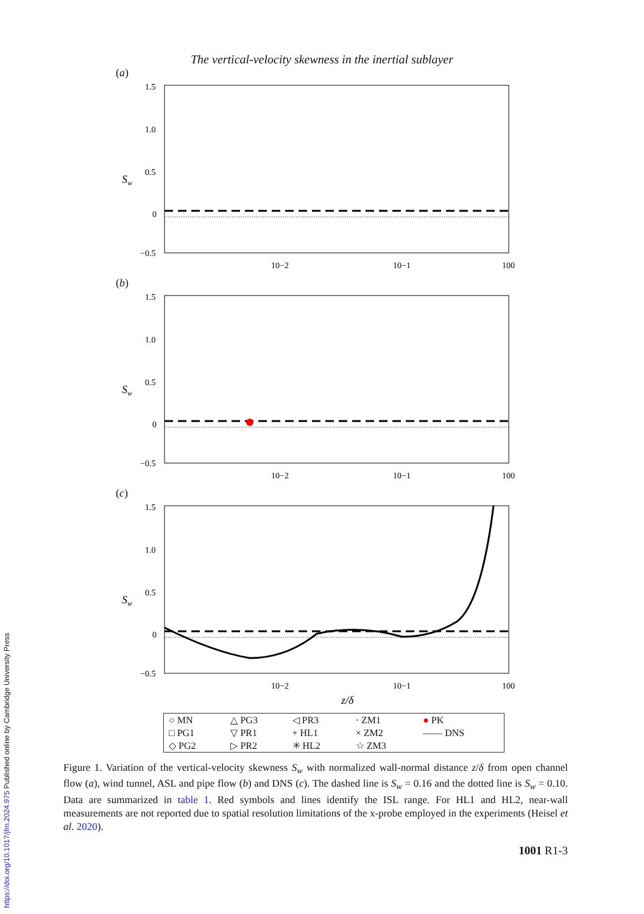The vertical-velocity skewness in the inertial sublayer
(a)
Sw
1.5
1.0
0.5
0
−0.5
10−2
10−1
100
(b)
Sw
1.5
1.0
0.5
0
−0.5
10−2
10−1
100
(c)
Sw
1.5
1.0
0.5
0
−0.5
10−2
10−1
100
z/δ
| ○ MN | △ PG3 | ◁ PR3 | · ZM1 | ● PK |
| □ PG1 | ▽ PR1 | + HL1 | × ZM2 | —— DNS |
| ◇ PG2 | ▷ PR2 | ✳ HL2 | ☆ ZM3 | |
Figure 1. Variation of the vertical-velocity skewness S<sub>w</sub> with normalized wall-normal distance z/δ from open channel flow (a), wind tunnel, ASL and pipe flow (b) and DNS (c). The dashed line is S<sub>w</sub> = 0.16 and the dotted line is S<sub>w</sub> = 0.10. Data are summarized in table 1. Red symbols and lines identify the ISL range. For HL1 and HL2, near-wall measurements are not reported due to spatial resolution limitations of the x-probe employed in the experiments (Heisel et al. 2020).
1001 R1-3
https://doi.org/10.1017/jfm.2024.975 Published online by Cambridge University Press